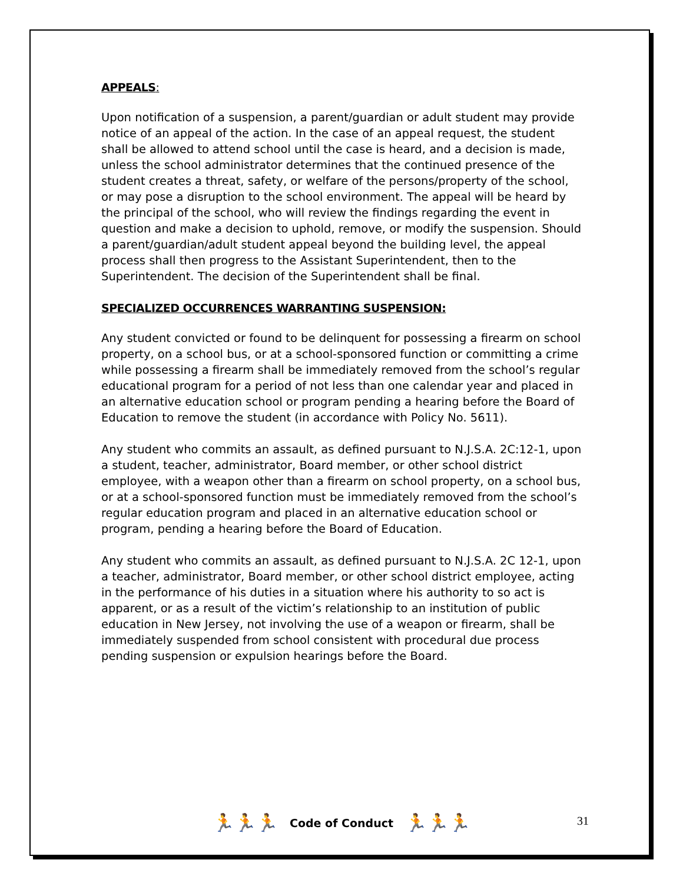APPEALS:
Upon notification of a suspension, a parent/guardian or adult student may provide notice of an appeal of the action. In the case of an appeal request, the student shall be allowed to attend school until the case is heard, and a decision is made, unless the school administrator determines that the continued presence of the student creates a threat, safety, or welfare of the persons/property of the school, or may pose a disruption to the school environment. The appeal will be heard by the principal of the school, who will review the findings regarding the event in question and make a decision to uphold, remove, or modify the suspension. Should a parent/guardian/adult student appeal beyond the building level, the appeal process shall then progress to the Assistant Superintendent, then to the Superintendent. The decision of the Superintendent shall be final.
SPECIALIZED OCCURRENCES WARRANTING SUSPENSION:
Any student convicted or found to be delinquent for possessing a firearm on school property, on a school bus, or at a school-sponsored function or committing a crime while possessing a firearm shall be immediately removed from the school’s regular educational program for a period of not less than one calendar year and placed in an alternative education school or program pending a hearing before the Board of Education to remove the student (in accordance with Policy No. 5611).
Any student who commits an assault, as defined pursuant to N.J.S.A. 2C:12-1, upon a student, teacher, administrator, Board member, or other school district employee, with a weapon other than a firearm on school property, on a school bus, or at a school-sponsored function must be immediately removed from the school’s regular education program and placed in an alternative education school or program, pending a hearing before the Board of Education.
Any student who commits an assault, as defined pursuant to N.J.S.A. 2C 12-1, upon a teacher, administrator, Board member, or other school district employee, acting in the performance of his duties in a situation where his authority to so act is apparent, or as a result of the victim’s relationship to an institution of public education in New Jersey, not involving the use of a weapon or firearm, shall be immediately suspended from school consistent with procedural due process pending suspension or expulsion hearings before the Board.
🏃🏃🏃 Code of Conduct 🏃🏃🏃 31